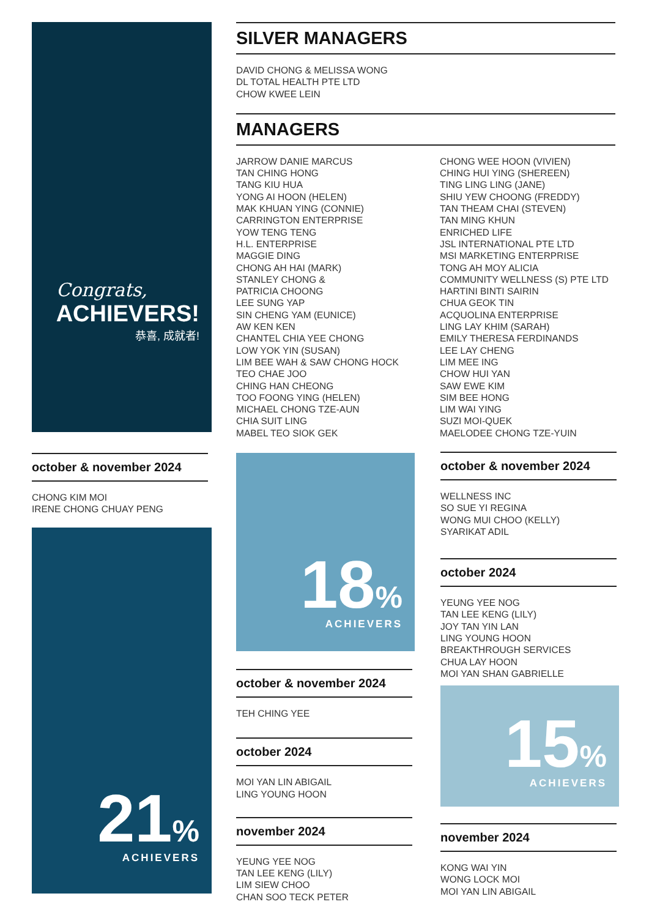Congrats,
ACHIEVERS!
恭喜, 成就者!
SILVER MANAGERS
DAVID CHONG & MELISSA WONG
DL TOTAL HEALTH PTE LTD
CHOW KWEE LEIN
MANAGERS
JARROW DANIE MARCUS
TAN CHING HONG
TANG KIU HUA
YONG AI HOON (HELEN)
MAK KHUAN YING (CONNIE)
CARRINGTON ENTERPRISE
YOW TENG TENG
H.L. ENTERPRISE
MAGGIE DING
CHONG AH HAI (MARK)
STANLEY CHONG &
PATRICIA CHOONG
LEE SUNG YAP
SIN CHENG YAM (EUNICE)
AW KEN KEN
CHANTEL CHIA YEE CHONG
LOW YOK YIN (SUSAN)
LIM BEE WAH & SAW CHONG HOCK
TEO CHAE JOO
CHING HAN CHEONG
TOO FOONG YING (HELEN)
MICHAEL CHONG TZE-AUN
CHIA SUIT LING
MABEL TEO SIOK GEK
CHONG WEE HOON (VIVIEN)
CHING HUI YING (SHEREEN)
TING LING LING (JANE)
SHIU YEW CHOONG (FREDDY)
TAN THEAM CHAI (STEVEN)
TAN MING KHUN
ENRICHED LIFE
JSL INTERNATIONAL PTE LTD
MSI MARKETING ENTERPRISE
TONG AH MOY ALICIA
COMMUNITY WELLNESS (S) PTE LTD
HARTINI BINTI SAIRIN
CHUA GEOK TIN
ACQUOLINA ENTERPRISE
LING LAY KHIM (SARAH)
EMILY THERESA FERDINANDS
LEE LAY CHENG
LIM MEE ING
CHOW HUI YAN
SAW EWE KIM
SIM BEE HONG
LIM WAI YING
SUZI MOI-QUEK
MAELODEE CHONG TZE-YUIN
october & november 2024
CHONG KIM MOI
IRENE CHONG CHUAY PENG
21%
ACHIEVERS
18%
ACHIEVERS
october & november 2024
TEH CHING YEE
october 2024
MOI YAN LIN ABIGAIL
LING YOUNG HOON
november 2024
YEUNG YEE NOG
TAN LEE KENG (LILY)
LIM SIEW CHOO
CHAN SOO TECK PETER
october & november 2024
WELLNESS INC
SO SUE YI REGINA
WONG MUI CHOO (KELLY)
SYARIKAT ADIL
october 2024
YEUNG YEE NOG
TAN LEE KENG (LILY)
JOY TAN YIN LAN
LING YOUNG HOON
BREAKTHROUGH SERVICES
CHUA LAY HOON
MOI YAN SHAN GABRIELLE
15%
ACHIEVERS
november 2024
KONG WAI YIN
WONG LOCK MOI
MOI YAN LIN ABIGAIL